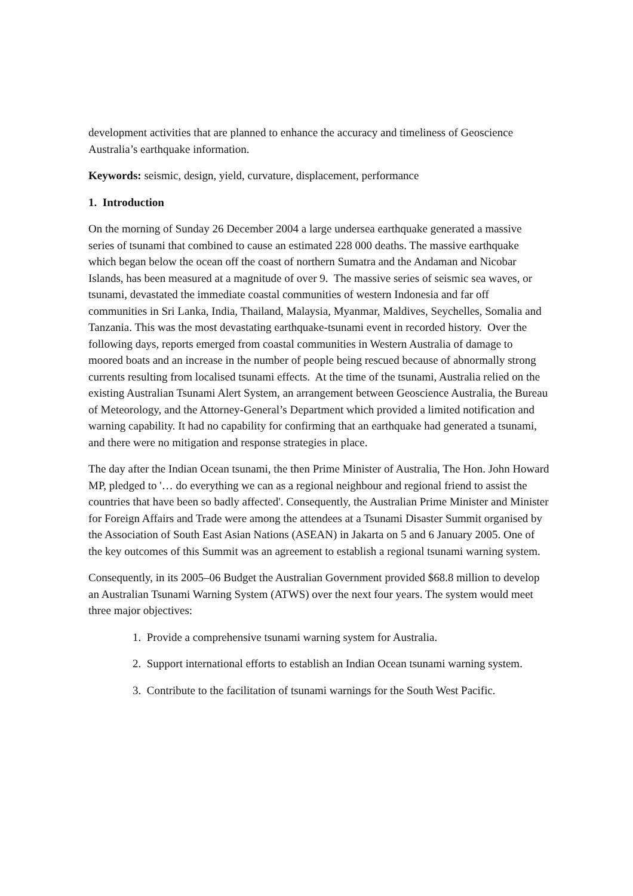development activities that are planned to enhance the accuracy and timeliness of Geoscience Australia’s earthquake information.
Keywords: seismic, design, yield, curvature, displacement, performance
1. Introduction
On the morning of Sunday 26 December 2004 a large undersea earthquake generated a massive series of tsunami that combined to cause an estimated 228 000 deaths. The massive earthquake which began below the ocean off the coast of northern Sumatra and the Andaman and Nicobar Islands, has been measured at a magnitude of over 9. The massive series of seismic sea waves, or tsunami, devastated the immediate coastal communities of western Indonesia and far off communities in Sri Lanka, India, Thailand, Malaysia, Myanmar, Maldives, Seychelles, Somalia and Tanzania. This was the most devastating earthquake-tsunami event in recorded history. Over the following days, reports emerged from coastal communities in Western Australia of damage to moored boats and an increase in the number of people being rescued because of abnormally strong currents resulting from localised tsunami effects. At the time of the tsunami, Australia relied on the existing Australian Tsunami Alert System, an arrangement between Geoscience Australia, the Bureau of Meteorology, and the Attorney-General’s Department which provided a limited notification and warning capability. It had no capability for confirming that an earthquake had generated a tsunami, and there were no mitigation and response strategies in place.
The day after the Indian Ocean tsunami, the then Prime Minister of Australia, The Hon. John Howard MP, pledged to '… do everything we can as a regional neighbour and regional friend to assist the countries that have been so badly affected'. Consequently, the Australian Prime Minister and Minister for Foreign Affairs and Trade were among the attendees at a Tsunami Disaster Summit organised by the Association of South East Asian Nations (ASEAN) in Jakarta on 5 and 6 January 2005. One of the key outcomes of this Summit was an agreement to establish a regional tsunami warning system.
Consequently, in its 2005–06 Budget the Australian Government provided $68.8 million to develop an Australian Tsunami Warning System (ATWS) over the next four years. The system would meet three major objectives:
1. Provide a comprehensive tsunami warning system for Australia.
2. Support international efforts to establish an Indian Ocean tsunami warning system.
3. Contribute to the facilitation of tsunami warnings for the South West Pacific.